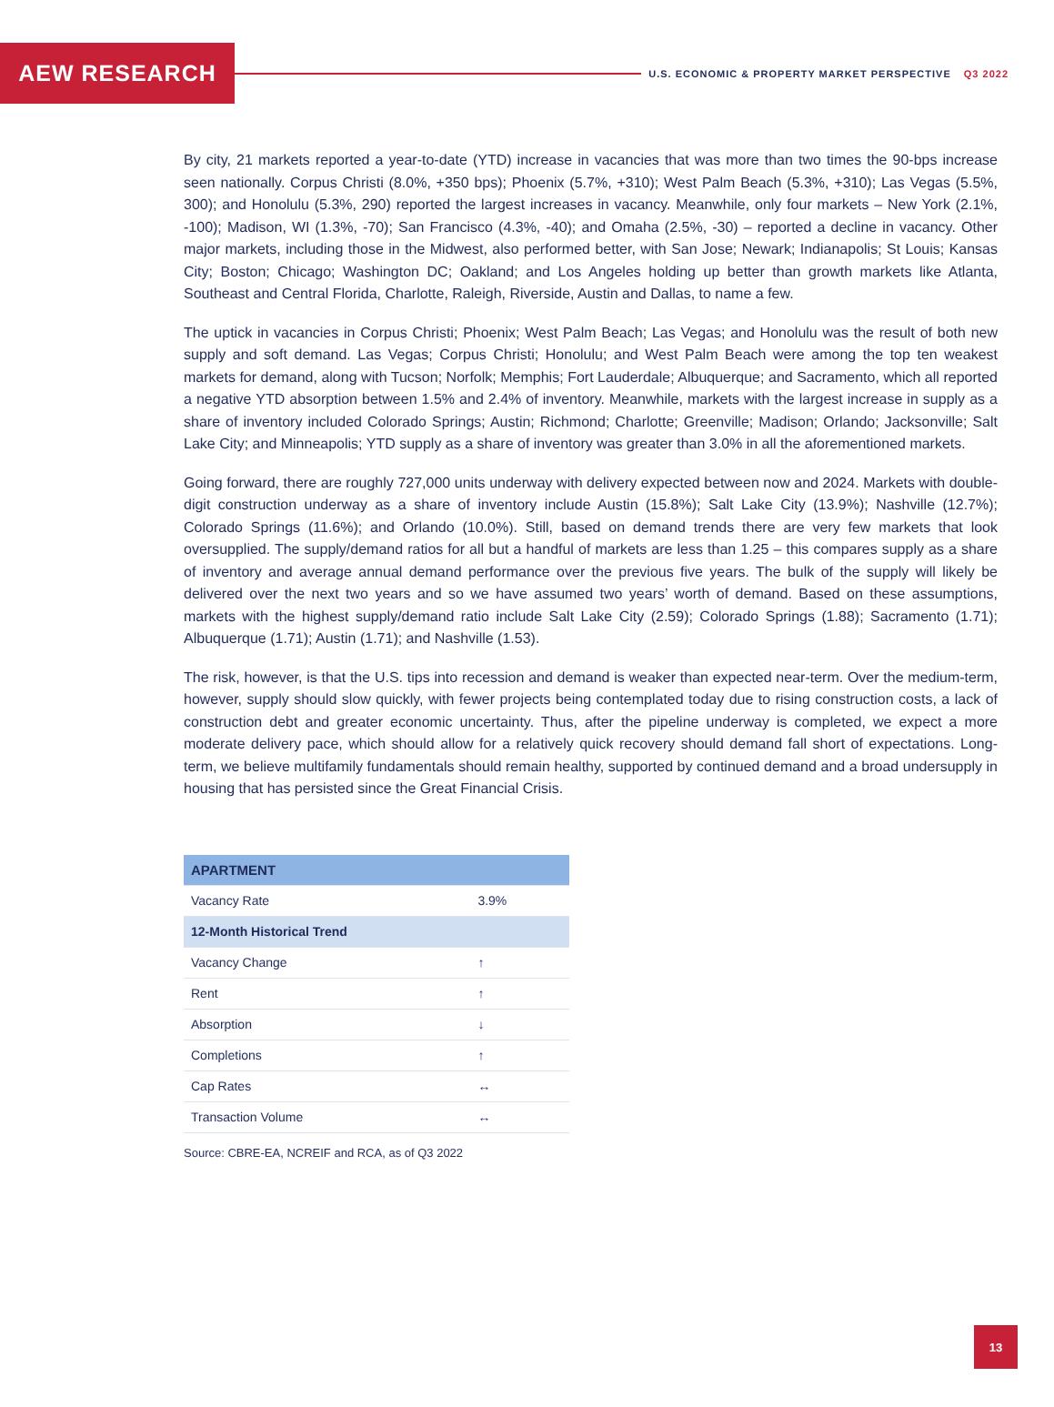AEW RESEARCH
U.S. ECONOMIC & PROPERTY MARKET PERSPECTIVE Q3 2022
By city, 21 markets reported a year-to-date (YTD) increase in vacancies that was more than two times the 90-bps increase seen nationally. Corpus Christi (8.0%, +350 bps); Phoenix (5.7%, +310); West Palm Beach (5.3%, +310); Las Vegas (5.5%, 300); and Honolulu (5.3%, 290) reported the largest increases in vacancy. Meanwhile, only four markets – New York (2.1%, -100); Madison, WI (1.3%, -70); San Francisco (4.3%, -40); and Omaha (2.5%, -30) – reported a decline in vacancy. Other major markets, including those in the Midwest, also performed better, with San Jose; Newark; Indianapolis; St Louis; Kansas City; Boston; Chicago; Washington DC; Oakland; and Los Angeles holding up better than growth markets like Atlanta, Southeast and Central Florida, Charlotte, Raleigh, Riverside, Austin and Dallas, to name a few.
The uptick in vacancies in Corpus Christi; Phoenix; West Palm Beach; Las Vegas; and Honolulu was the result of both new supply and soft demand. Las Vegas; Corpus Christi; Honolulu; and West Palm Beach were among the top ten weakest markets for demand, along with Tucson; Norfolk; Memphis; Fort Lauderdale; Albuquerque; and Sacramento, which all reported a negative YTD absorption between 1.5% and 2.4% of inventory. Meanwhile, markets with the largest increase in supply as a share of inventory included Colorado Springs; Austin; Richmond; Charlotte; Greenville; Madison; Orlando; Jacksonville; Salt Lake City; and Minneapolis; YTD supply as a share of inventory was greater than 3.0% in all the aforementioned markets.
Going forward, there are roughly 727,000 units underway with delivery expected between now and 2024. Markets with double-digit construction underway as a share of inventory include Austin (15.8%); Salt Lake City (13.9%); Nashville (12.7%); Colorado Springs (11.6%); and Orlando (10.0%). Still, based on demand trends there are very few markets that look oversupplied. The supply/demand ratios for all but a handful of markets are less than 1.25 – this compares supply as a share of inventory and average annual demand performance over the previous five years. The bulk of the supply will likely be delivered over the next two years and so we have assumed two years’ worth of demand. Based on these assumptions, markets with the highest supply/demand ratio include Salt Lake City (2.59); Colorado Springs (1.88); Sacramento (1.71); Albuquerque (1.71); Austin (1.71); and Nashville (1.53).
The risk, however, is that the U.S. tips into recession and demand is weaker than expected near-term. Over the medium-term, however, supply should slow quickly, with fewer projects being contemplated today due to rising construction costs, a lack of construction debt and greater economic uncertainty. Thus, after the pipeline underway is completed, we expect a more moderate delivery pace, which should allow for a relatively quick recovery should demand fall short of expectations. Long-term, we believe multifamily fundamentals should remain healthy, supported by continued demand and a broad undersupply in housing that has persisted since the Great Financial Crisis.
| APARTMENT | |
| Vacancy Rate | 3.9% |
| 12-Month Historical Trend | |
| Vacancy Change | ↑ |
| Rent | ↑ |
| Absorption | ↓ |
| Completions | ↑ |
| Cap Rates | ↔ |
| Transaction Volume | ↔ |
Source: CBRE-EA, NCREIF and RCA, as of Q3 2022
13